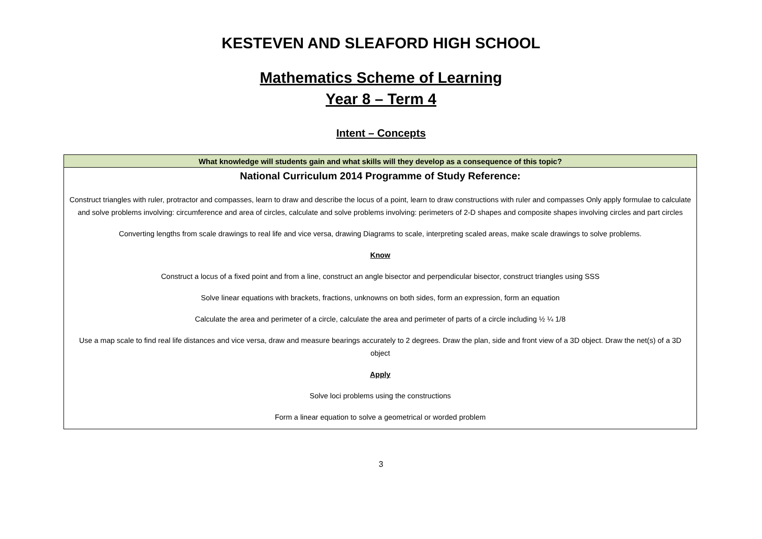KESTEVEN AND SLEAFORD HIGH SCHOOL
Mathematics Scheme of Learning
Year 8 – Term 4
Intent – Concepts
| What knowledge will students gain and what skills will they develop as a consequence of this topic? |
| --- |
| National Curriculum 2014 Programme of Study Reference: Construct triangles with ruler, protractor and compasses, learn to draw and describe the locus of a point, learn to draw constructions with ruler and compasses Only apply formulae to calculate and solve problems involving: circumference and area of circles, calculate and solve problems involving: perimeters of 2-D shapes and composite shapes involving circles and part circles Converting lengths from scale drawings to real life and vice versa, drawing Diagrams to scale, interpreting scaled areas, make scale drawings to solve problems. Know Construct a locus of a fixed point and from a line, construct an angle bisector and perpendicular bisector, construct triangles using SSS Solve linear equations with brackets, fractions, unknowns on both sides, form an expression, form an equation Calculate the area and perimeter of a circle, calculate the area and perimeter of parts of a circle including ½ ¼ 1/8 Use a map scale to find real life distances and vice versa, draw and measure bearings accurately to 2 degrees. Draw the plan, side and front view of a 3D object. Draw the net(s) of a 3D object Apply Solve loci problems using the constructions Form a linear equation to solve a geometrical or worded problem |
3